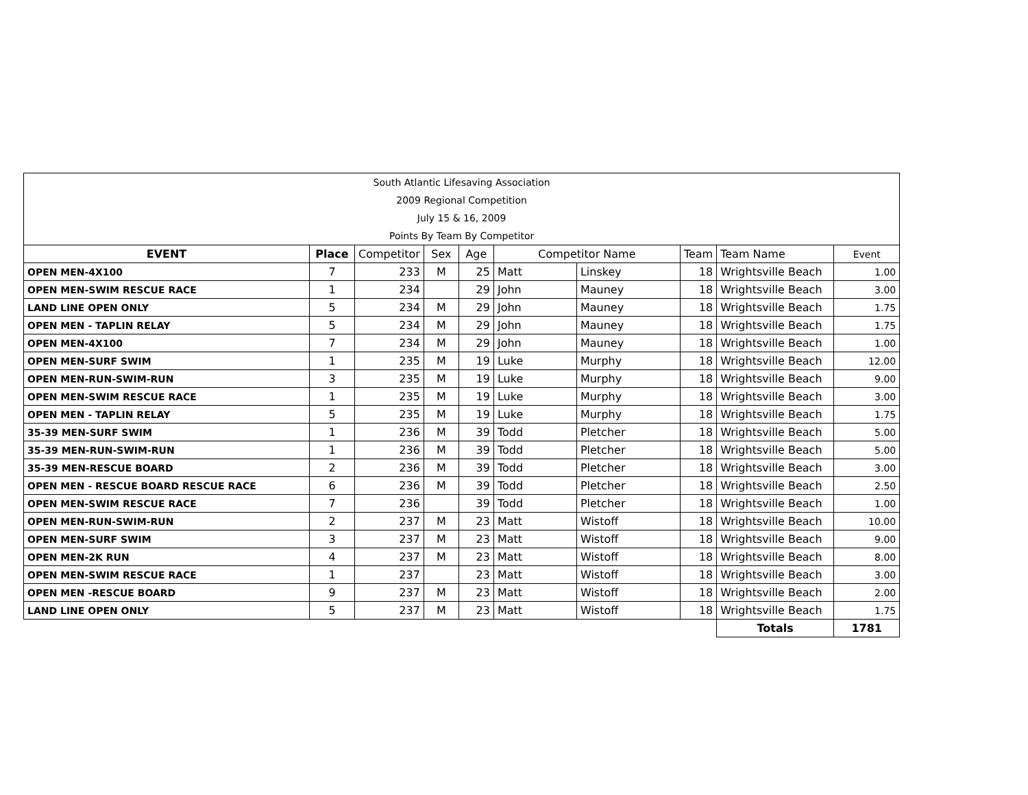| South Atlantic Lifesaving Association | | | | | | | | | |
| 2009 Regional Competition | | | | | | | | | |
| July 15 & 16, 2009 | | | | | | | | | |
| Points By Team By Competitor | | | | | | | | | |
| EVENT | Place | Competitor | Sex | Age | Competitor Name | | Team | Team Name | Event |
| OPEN MEN-4X100 | 7 | 233 | M | 25 | Matt | Linskey | 18 | Wrightsville Beach | 1.00 |
| OPEN MEN-SWIM RESCUE RACE | 1 | 234 | | 29 | John | Mauney | 18 | Wrightsville Beach | 3.00 |
| LAND LINE OPEN ONLY | 5 | 234 | M | 29 | John | Mauney | 18 | Wrightsville Beach | 1.75 |
| OPEN MEN - TAPLIN RELAY | 5 | 234 | M | 29 | John | Mauney | 18 | Wrightsville Beach | 1.75 |
| OPEN MEN-4X100 | 7 | 234 | M | 29 | John | Mauney | 18 | Wrightsville Beach | 1.00 |
| OPEN MEN-SURF SWIM | 1 | 235 | M | 19 | Luke | Murphy | 18 | Wrightsville Beach | 12.00 |
| OPEN MEN-RUN-SWIM-RUN | 3 | 235 | M | 19 | Luke | Murphy | 18 | Wrightsville Beach | 9.00 |
| OPEN MEN-SWIM RESCUE RACE | 1 | 235 | M | 19 | Luke | Murphy | 18 | Wrightsville Beach | 3.00 |
| OPEN MEN - TAPLIN RELAY | 5 | 235 | M | 19 | Luke | Murphy | 18 | Wrightsville Beach | 1.75 |
| 35-39 MEN-SURF SWIM | 1 | 236 | M | 39 | Todd | Pletcher | 18 | Wrightsville Beach | 5.00 |
| 35-39 MEN-RUN-SWIM-RUN | 1 | 236 | M | 39 | Todd | Pletcher | 18 | Wrightsville Beach | 5.00 |
| 35-39 MEN-RESCUE BOARD | 2 | 236 | M | 39 | Todd | Pletcher | 18 | Wrightsville Beach | 3.00 |
| OPEN MEN - RESCUE BOARD RESCUE RACE | 6 | 236 | M | 39 | Todd | Pletcher | 18 | Wrightsville Beach | 2.50 |
| OPEN MEN-SWIM RESCUE RACE | 7 | 236 | | 39 | Todd | Pletcher | 18 | Wrightsville Beach | 1.00 |
| OPEN MEN-RUN-SWIM-RUN | 2 | 237 | M | 23 | Matt | Wistoff | 18 | Wrightsville Beach | 10.00 |
| OPEN MEN-SURF SWIM | 3 | 237 | M | 23 | Matt | Wistoff | 18 | Wrightsville Beach | 9.00 |
| OPEN MEN-2K RUN | 4 | 237 | M | 23 | Matt | Wistoff | 18 | Wrightsville Beach | 8.00 |
| OPEN MEN-SWIM RESCUE RACE | 1 | 237 | | 23 | Matt | Wistoff | 18 | Wrightsville Beach | 3.00 |
| OPEN MEN -RESCUE BOARD | 9 | 237 | M | 23 | Matt | Wistoff | 18 | Wrightsville Beach | 2.00 |
| LAND LINE OPEN ONLY | 5 | 237 | M | 23 | Matt | Wistoff | 18 | Wrightsville Beach | 1.75 |
| | | | | | | | | Totals | 1781 |